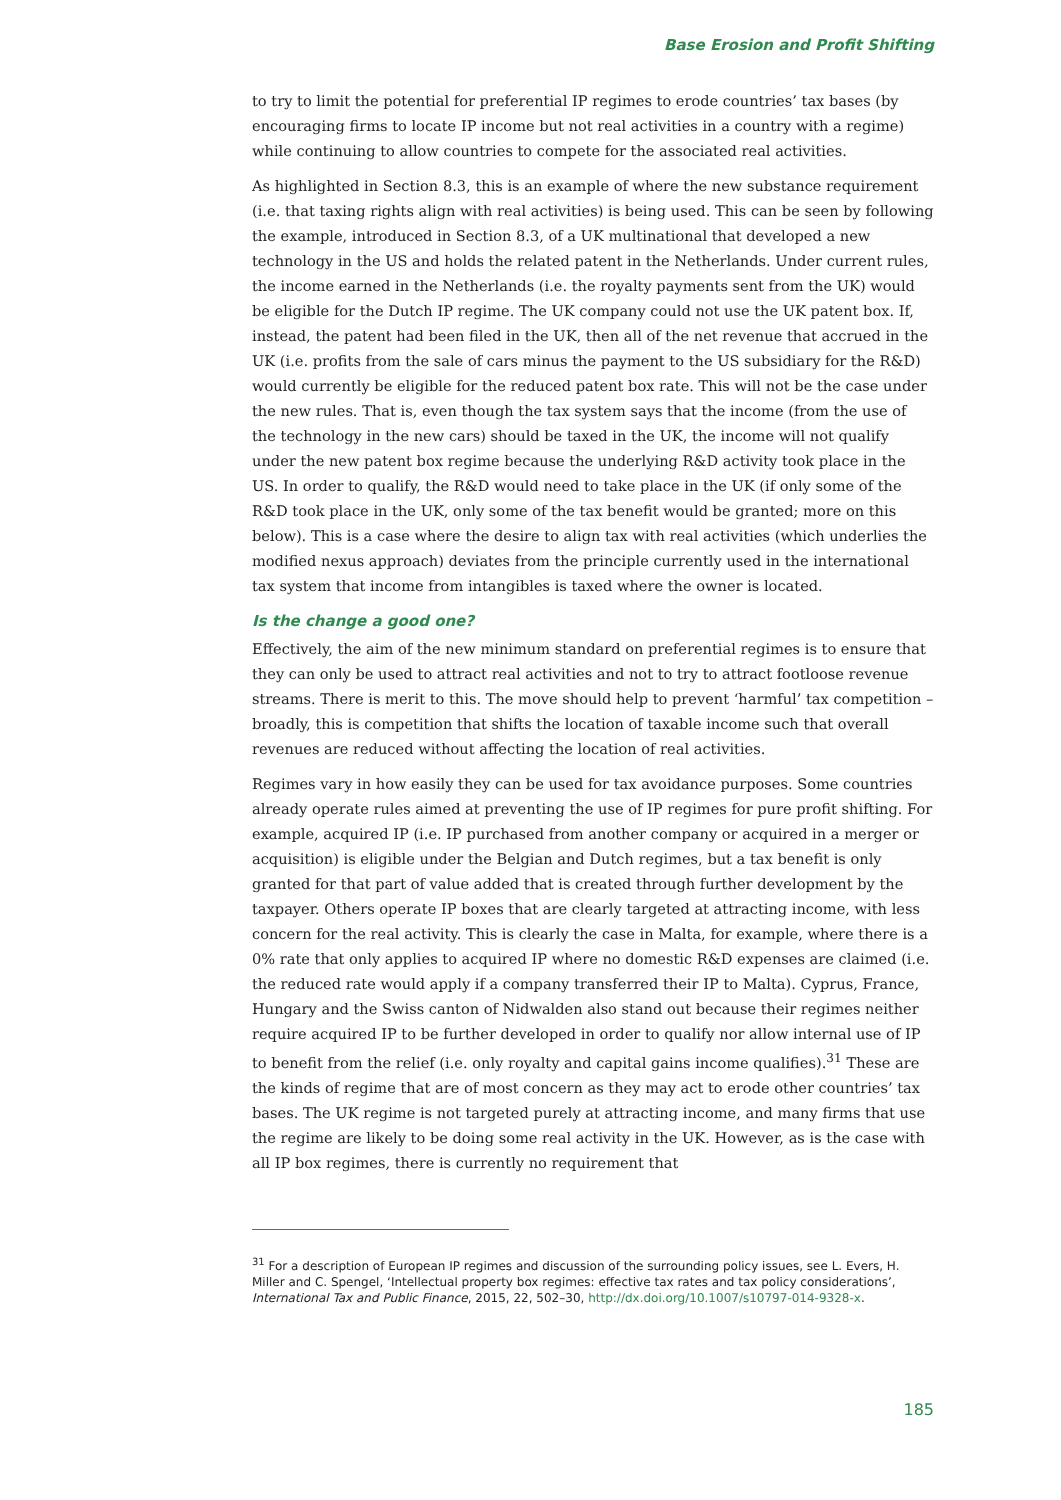Base Erosion and Profit Shifting
to try to limit the potential for preferential IP regimes to erode countries’ tax bases (by encouraging firms to locate IP income but not real activities in a country with a regime) while continuing to allow countries to compete for the associated real activities.
As highlighted in Section 8.3, this is an example of where the new substance requirement (i.e. that taxing rights align with real activities) is being used. This can be seen by following the example, introduced in Section 8.3, of a UK multinational that developed a new technology in the US and holds the related patent in the Netherlands. Under current rules, the income earned in the Netherlands (i.e. the royalty payments sent from the UK) would be eligible for the Dutch IP regime. The UK company could not use the UK patent box. If, instead, the patent had been filed in the UK, then all of the net revenue that accrued in the UK (i.e. profits from the sale of cars minus the payment to the US subsidiary for the R&D) would currently be eligible for the reduced patent box rate. This will not be the case under the new rules. That is, even though the tax system says that the income (from the use of the technology in the new cars) should be taxed in the UK, the income will not qualify under the new patent box regime because the underlying R&D activity took place in the US. In order to qualify, the R&D would need to take place in the UK (if only some of the R&D took place in the UK, only some of the tax benefit would be granted; more on this below). This is a case where the desire to align tax with real activities (which underlies the modified nexus approach) deviates from the principle currently used in the international tax system that income from intangibles is taxed where the owner is located.
Is the change a good one?
Effectively, the aim of the new minimum standard on preferential regimes is to ensure that they can only be used to attract real activities and not to try to attract footloose revenue streams. There is merit to this. The move should help to prevent ‘harmful’ tax competition – broadly, this is competition that shifts the location of taxable income such that overall revenues are reduced without affecting the location of real activities.
Regimes vary in how easily they can be used for tax avoidance purposes. Some countries already operate rules aimed at preventing the use of IP regimes for pure profit shifting. For example, acquired IP (i.e. IP purchased from another company or acquired in a merger or acquisition) is eligible under the Belgian and Dutch regimes, but a tax benefit is only granted for that part of value added that is created through further development by the taxpayer. Others operate IP boxes that are clearly targeted at attracting income, with less concern for the real activity. This is clearly the case in Malta, for example, where there is a 0% rate that only applies to acquired IP where no domestic R&D expenses are claimed (i.e. the reduced rate would apply if a company transferred their IP to Malta). Cyprus, France, Hungary and the Swiss canton of Nidwalden also stand out because their regimes neither require acquired IP to be further developed in order to qualify nor allow internal use of IP to benefit from the relief (i.e. only royalty and capital gains income qualifies).<sup>31</sup> These are the kinds of regime that are of most concern as they may act to erode other countries’ tax bases. The UK regime is not targeted purely at attracting income, and many firms that use the regime are likely to be doing some real activity in the UK. However, as is the case with all IP box regimes, there is currently no requirement that
<sup>31</sup> For a description of European IP regimes and discussion of the surrounding policy issues, see L. Evers, H. Miller and C. Spengel, ‘Intellectual property box regimes: effective tax rates and tax policy considerations’, International Tax and Public Finance, 2015, 22, 502–30, http://dx.doi.org/10.1007/s10797-014-9328-x.
185